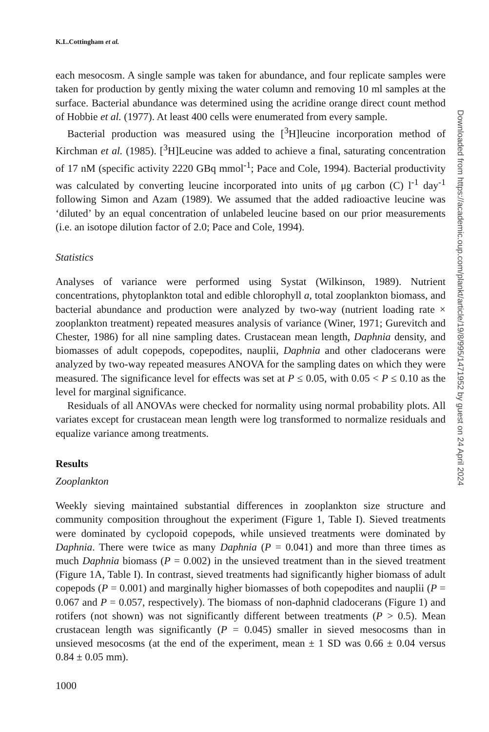K.L.Cottingham et al.
each mesocosm. A single sample was taken for abundance, and four replicate samples were taken for production by gently mixing the water column and removing 10 ml samples at the surface. Bacterial abundance was determined using the acridine orange direct count method of Hobbie et al. (1977). At least 400 cells were enumerated from every sample.
Bacterial production was measured using the [<sup>3</sup>H]leucine incorporation method of Kirchman et al. (1985). [<sup>3</sup>H]Leucine was added to achieve a final, saturating concentration of 17 nM (specific activity 2220 GBq mmol<sup>-1</sup>; Pace and Cole, 1994). Bacterial productivity was calculated by converting leucine incorporated into units of μg carbon (C) l<sup>-1</sup> day<sup>-1</sup> following Simon and Azam (1989). We assumed that the added radioactive leucine was ‘diluted’ by an equal concentration of unlabeled leucine based on our prior measurements (i.e. an isotope dilution factor of 2.0; Pace and Cole, 1994).
Statistics
Analyses of variance were performed using Systat (Wilkinson, 1989). Nutrient concentrations, phytoplankton total and edible chlorophyll a, total zooplankton biomass, and bacterial abundance and production were analyzed by two-way (nutrient loading rate × zooplankton treatment) repeated measures analysis of variance (Winer, 1971; Gurevitch and Chester, 1986) for all nine sampling dates. Crustacean mean length, Daphnia density, and biomasses of adult copepods, copepodites, nauplii, Daphnia and other cladocerans were analyzed by two-way repeated measures ANOVA for the sampling dates on which they were measured. The significance level for effects was set at P ≤ 0.05, with 0.05 < P ≤ 0.10 as the level for marginal significance.
Residuals of all ANOVAs were checked for normality using normal probability plots. All variates except for crustacean mean length were log transformed to normalize residuals and equalize variance among treatments.
Results
Zooplankton
Weekly sieving maintained substantial differences in zooplankton size structure and community composition throughout the experiment (Figure 1, Table I). Sieved treatments were dominated by cyclopoid copepods, while unsieved treatments were dominated by Daphnia. There were twice as many Daphnia (P = 0.041) and more than three times as much Daphnia biomass (P = 0.002) in the unsieved treatment than in the sieved treatment (Figure 1A, Table I). In contrast, sieved treatments had significantly higher biomass of adult copepods (P = 0.001) and marginally higher biomasses of both copepodites and nauplii (P = 0.067 and P = 0.057, respectively). The biomass of non-daphnid cladocerans (Figure 1) and rotifers (not shown) was not significantly different between treatments (P > 0.5). Mean crustacean length was significantly (P = 0.045) smaller in sieved mesocosms than in unsieved mesocosms (at the end of the experiment, mean ± 1 SD was 0.66 ± 0.04 versus 0.84 ± 0.05 mm).
1000
Downloaded from https://academic.oup.com/plankt/article/19/8/995/1471952 by guest on 24 April 2024